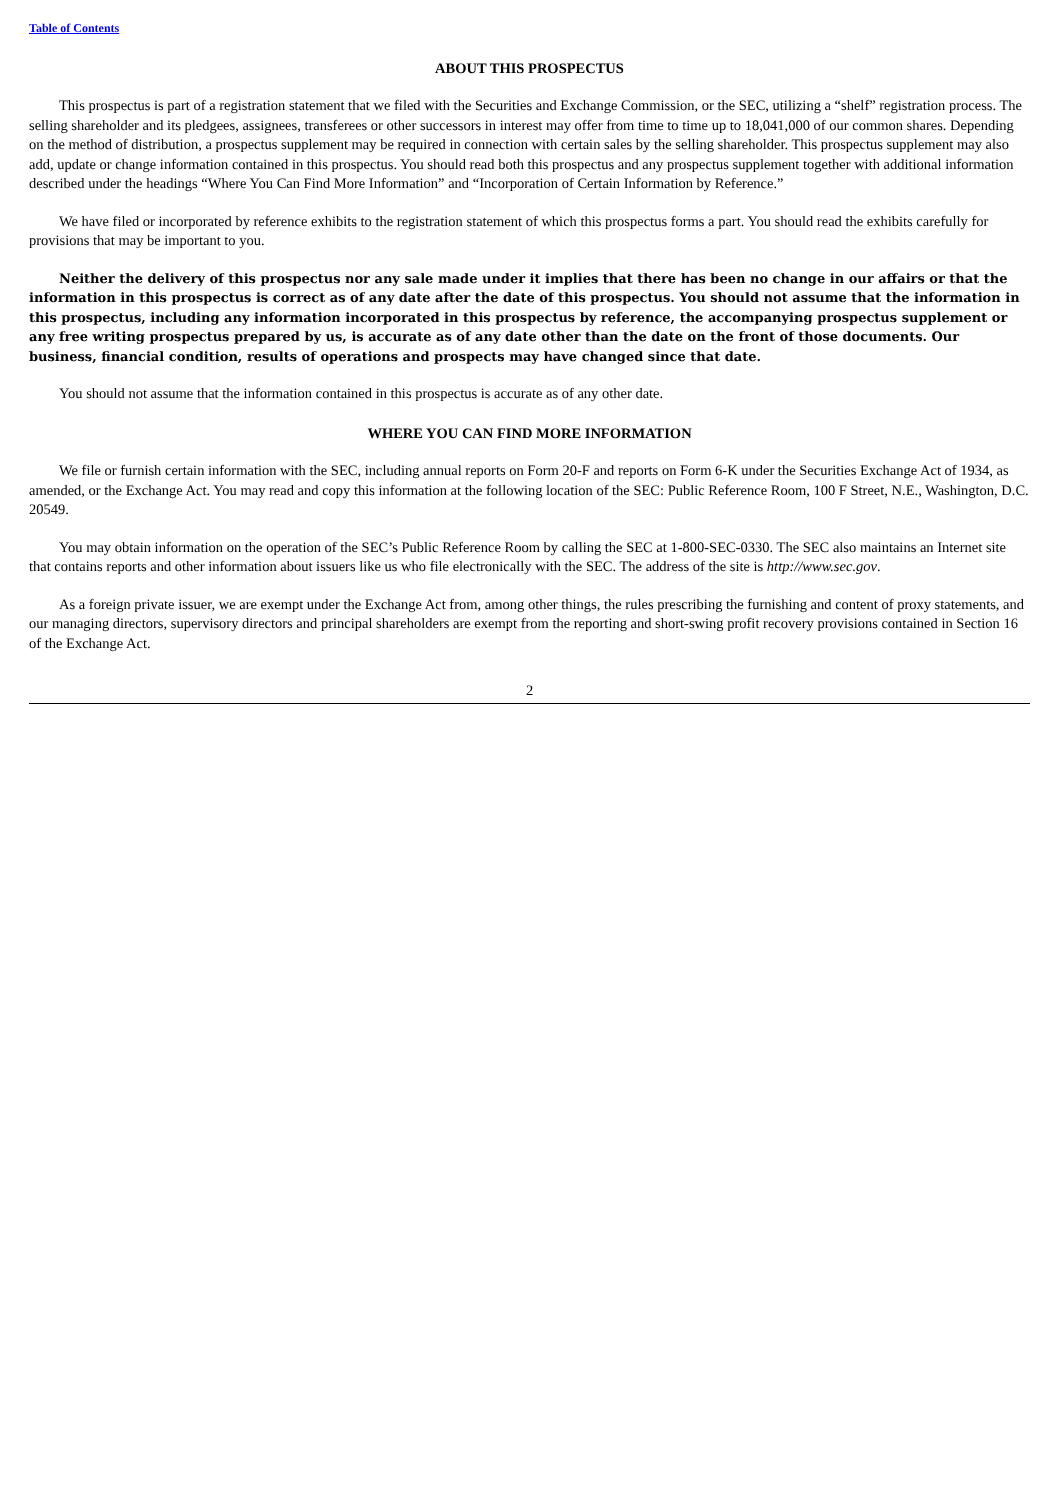Table of Contents
ABOUT THIS PROSPECTUS
This prospectus is part of a registration statement that we filed with the Securities and Exchange Commission, or the SEC, utilizing a “shelf” registration process. The selling shareholder and its pledgees, assignees, transferees or other successors in interest may offer from time to time up to 18,041,000 of our common shares. Depending on the method of distribution, a prospectus supplement may be required in connection with certain sales by the selling shareholder. This prospectus supplement may also add, update or change information contained in this prospectus. You should read both this prospectus and any prospectus supplement together with additional information described under the headings “Where You Can Find More Information” and “Incorporation of Certain Information by Reference.”
We have filed or incorporated by reference exhibits to the registration statement of which this prospectus forms a part. You should read the exhibits carefully for provisions that may be important to you.
Neither the delivery of this prospectus nor any sale made under it implies that there has been no change in our affairs or that the information in this prospectus is correct as of any date after the date of this prospectus. You should not assume that the information in this prospectus, including any information incorporated in this prospectus by reference, the accompanying prospectus supplement or any free writing prospectus prepared by us, is accurate as of any date other than the date on the front of those documents. Our business, financial condition, results of operations and prospects may have changed since that date.
You should not assume that the information contained in this prospectus is accurate as of any other date.
WHERE YOU CAN FIND MORE INFORMATION
We file or furnish certain information with the SEC, including annual reports on Form 20-F and reports on Form 6-K under the Securities Exchange Act of 1934, as amended, or the Exchange Act. You may read and copy this information at the following location of the SEC: Public Reference Room, 100 F Street, N.E., Washington, D.C. 20549.
You may obtain information on the operation of the SEC’s Public Reference Room by calling the SEC at 1-800-SEC-0330. The SEC also maintains an Internet site that contains reports and other information about issuers like us who file electronically with the SEC. The address of the site is http://www.sec.gov.
As a foreign private issuer, we are exempt under the Exchange Act from, among other things, the rules prescribing the furnishing and content of proxy statements, and our managing directors, supervisory directors and principal shareholders are exempt from the reporting and short-swing profit recovery provisions contained in Section 16 of the Exchange Act.
2